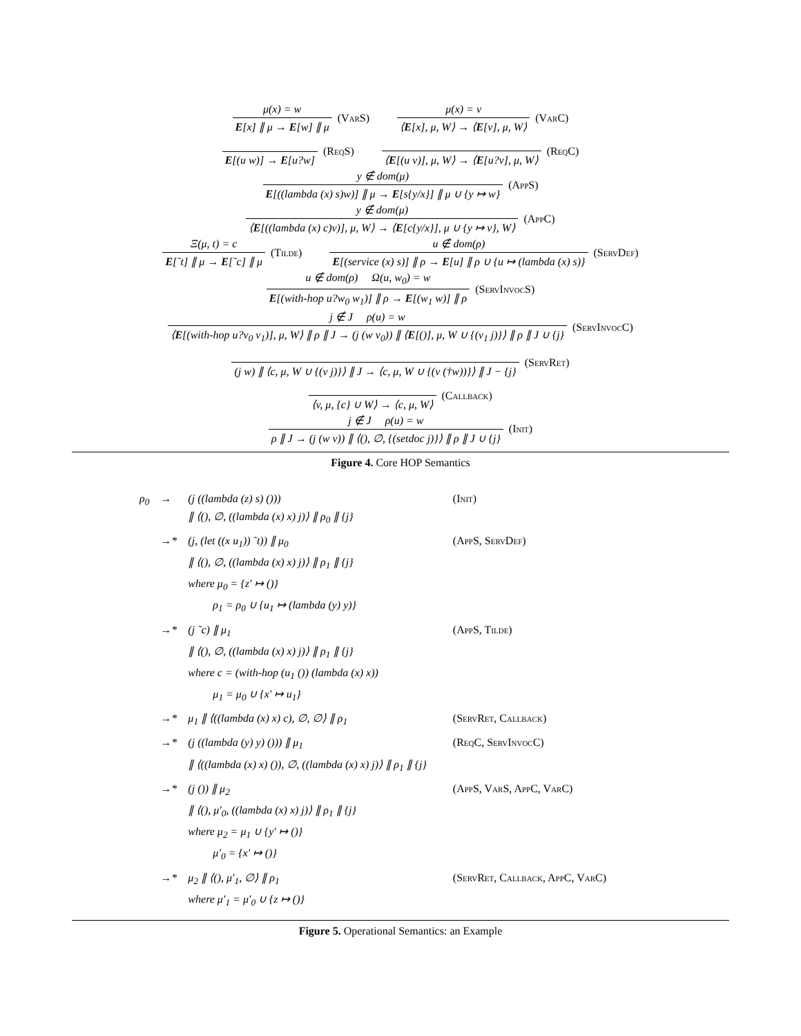μ(x) = w
E[x] ∥ μ → E[w] ∥ μ
(VarS)
μ(x) = v
⟨E[x], μ, W⟩ → ⟨E[v], μ, W⟩
(VarC)
E[(u w)] → E[u?w]
(ReqS)
⟨E[(u v)], μ, W⟩ → ⟨E[u?v], μ, W⟩
(ReqC)
y ∉ dom(μ)
E[((lambda (x) s)w)] ∥ μ → E[s{y/x}] ∥ μ ∪ {y ↦ w}
(AppS)
y ∉ dom(μ)
⟨E[((lambda (x) c)v)], μ, W⟩ → ⟨E[c{y/x}], μ ∪ {y ↦ v}, W⟩
(AppC)
Ξ(μ, t) = c
E[˜t] ∥ μ → E[˜c] ∥ μ
(Tilde)
u ∉ dom(ρ)
E[(service (x) s)] ∥ ρ → E[u] ∥ ρ ∪ {u ↦ (lambda (x) s)}
(ServDef)
u ∉ dom(ρ) Ω(u, w<sub>0</sub>) = w
E[(with-hop u?w<sub>0</sub> w<sub>1</sub>)] ∥ ρ → E[(w<sub>1</sub> w)] ∥ ρ
(ServInvocS)
j ∉ J ρ(u) = w
⟨E[(with-hop u?v<sub>0</sub> v<sub>1</sub>)], μ, W⟩ ∥ ρ ∥ J → (j (w v<sub>0</sub>)) ∥ ⟨E[()], μ, W ∪ {(v<sub>1</sub> j)}⟩ ∥ ρ ∥ J ∪ {j}
(ServInvocC)
(j w) ∥ ⟨c, μ, W ∪ {(v j)}⟩ ∥ J → ⟨c, μ, W ∪ {(v (†w))}⟩ ∥ J − {j}
(ServRet)
⟨v, μ, {c} ∪ W⟩ → ⟨c, μ, W⟩
(Callback)
j ∉ J ρ(u) = w
ρ ∥ J → (j (w v)) ∥ ⟨(), ∅, {(setdoc j)}⟩ ∥ ρ ∥ J ∪ {j}
(Init)
Figure 4. Core HOP Semantics
| ρ<sub>0</sub> | → | (j ((lambda (z) s) ())) ∥ ⟨(), ∅, ((lambda (x) x) j)⟩ ∥ ρ<sub>0</sub> ∥ {j} | (Init) |
| | →* | (j, (let ((x u<sub>1</sub>)) ˜t)) ∥ μ<sub>0</sub> ∥ ⟨(), ∅, ((lambda (x) x) j)⟩ ∥ ρ<sub>1</sub> ∥ {j} where μ<sub>0</sub> = {z′ ↦ ()} ρ<sub>1</sub> = ρ<sub>0</sub> ∪ {u<sub>1</sub> ↦ (lambda (y) y)} | (AppS, ServDef) |
| | →* | (j ˜c) ∥ μ<sub>1</sub> ∥ ⟨(), ∅, ((lambda (x) x) j)⟩ ∥ ρ<sub>1</sub> ∥ {j} where c = (with-hop (u<sub>1</sub> ()) (lambda (x) x)) μ<sub>1</sub> = μ<sub>0</sub> ∪ {x′ ↦ u<sub>1</sub>} | (AppS, Tilde) |
| | →* | μ<sub>1</sub> ∥ ⟨((lambda (x) x) c), ∅, ∅⟩ ∥ ρ<sub>1</sub> | (ServRet, Callback) |
| | →* | (j ((lambda (y) y) ())) ∥ μ<sub>1</sub> ∥ ⟨((lambda (x) x) ()), ∅, ((lambda (x) x) j)⟩ ∥ ρ<sub>1</sub> ∥ {j} | (ReqC, ServInvocC) |
| | →* | (j ()) ∥ μ<sub>2</sub> ∥ ⟨(), μ′<sub>0</sub>, ((lambda (x) x) j)⟩ ∥ ρ<sub>1</sub> ∥ {j} where μ<sub>2</sub> = μ<sub>1</sub> ∪ {y′ ↦ ()} μ′<sub>0</sub> = {x′ ↦ ()} | (AppS, VarS, AppC, VarC) |
| | →* | μ<sub>2</sub> ∥ ⟨(), μ′<sub>1</sub>, ∅⟩ ∥ ρ<sub>1</sub> where μ′<sub>1</sub> = μ′<sub>0</sub> ∪ {z ↦ ()} | (ServRet, Callback, AppC, VarC) |
Figure 5. Operational Semantics: an Example